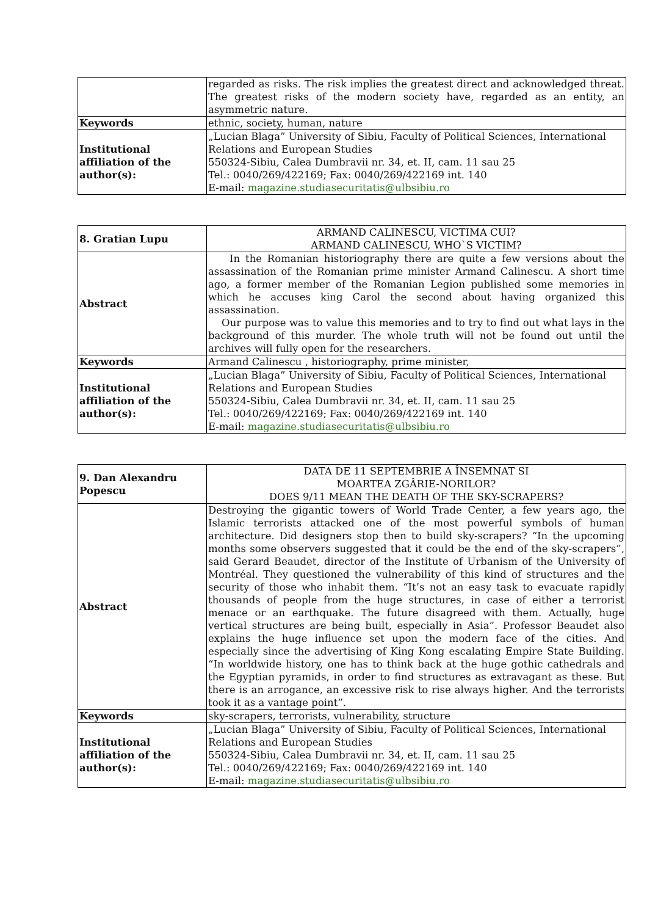| | regarded as risks. The risk implies the greatest direct and acknowledged threat. The greatest risks of the modern society have, regarded as an entity, an asymmetric nature. |
| Keywords | ethnic, society, human, nature |
| Institutional affiliation of the author(s): | „Lucian Blaga” University of Sibiu, Faculty of Political Sciences, International Relations and European Studies 550324-Sibiu, Calea Dumbravii nr. 34, et. II, cam. 11 sau 25 Tel.: 0040/269/422169; Fax: 0040/269/422169 int. 140 E-mail: magazine.studiasecuritatis@ulbsibiu.ro |
| 8. Gratian Lupu | ARMAND CALINESCU, VICTIMA CUI? ARMAND CALINESCU, WHO`S VICTIM? |
| Abstract | In the Romanian historiography there are quite a few versions about the assassination of the Romanian prime minister Armand Calinescu. A short time ago, a former member of the Romanian Legion published some memories in which he accuses king Carol the second about having organized this assassination. Our purpose was to value this memories and to try to find out what lays in the background of this murder. The whole truth will not be found out until the archives will fully open for the researchers. |
| Keywords | Armand Calinescu , historiography, prime minister, |
| Institutional affiliation of the author(s): | „Lucian Blaga” University of Sibiu, Faculty of Political Sciences, International Relations and European Studies 550324-Sibiu, Calea Dumbravii nr. 34, et. II, cam. 11 sau 25 Tel.: 0040/269/422169; Fax: 0040/269/422169 int. 140 E-mail: magazine.studiasecuritatis@ulbsibiu.ro |
| 9. Dan Alexandru Popescu | DATA DE 11 SEPTEMBRIE A ÎNSEMNAT SI MOARTEA ZGÂRIE-NORILOR? DOES 9/11 MEAN THE DEATH OF THE SKY-SCRAPERS? |
| Abstract | Destroying the gigantic towers of World Trade Center, a few years ago, the Islamic terrorists attacked one of the most powerful symbols of human architecture. Did designers stop then to build sky-scrapers? “In the upcoming months some observers suggested that it could be the end of the sky-scrapers”, said Gerard Beaudet, director of the Institute of Urbanism of the University of Montréal. They questioned the vulnerability of this kind of structures and the security of those who inhabit them. “It’s not an easy task to evacuate rapidly thousands of people from the huge structures, in case of either a terrorist menace or an earthquake. The future disagreed with them. Actually, huge vertical structures are being built, especially in Asia”. Professor Beaudet also explains the huge influence set upon the modern face of the cities. And especially since the advertising of King Kong escalating Empire State Building. “In worldwide history, one has to think back at the huge gothic cathedrals and the Egyptian pyramids, in order to find structures as extravagant as these. But there is an arrogance, an excessive risk to rise always higher. And the terrorists took it as a vantage point”. |
| Keywords | sky-scrapers, terrorists, vulnerability, structure |
| Institutional affiliation of the author(s): | „Lucian Blaga” University of Sibiu, Faculty of Political Sciences, International Relations and European Studies 550324-Sibiu, Calea Dumbravii nr. 34, et. II, cam. 11 sau 25 Tel.: 0040/269/422169; Fax: 0040/269/422169 int. 140 E-mail: magazine.studiasecuritatis@ulbsibiu.ro |